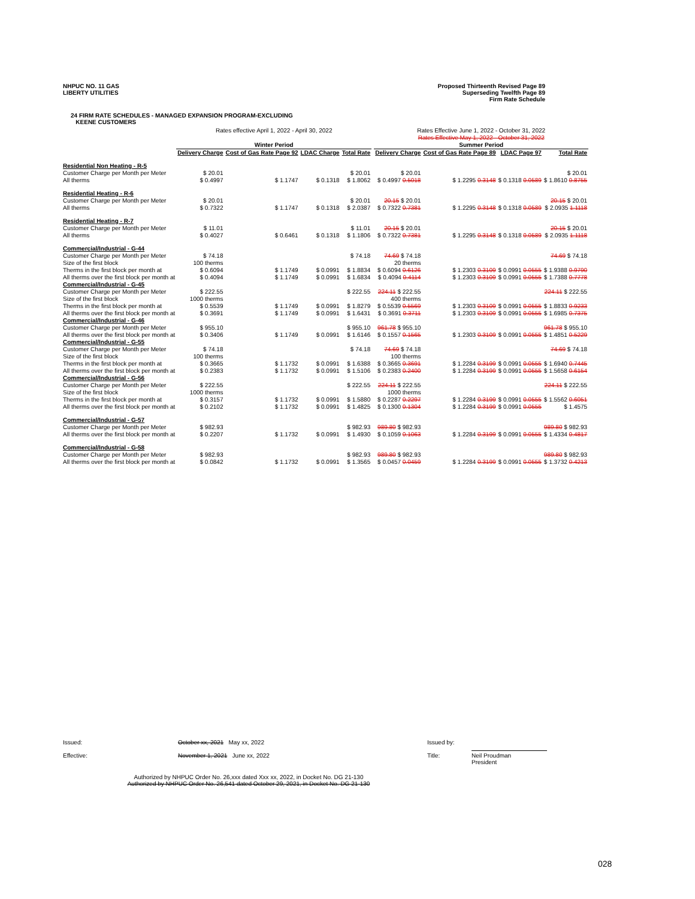NHPUC NO. 11 GAS
LIBERTY UTILITIES
Proposed Thirteenth Revised Page 89
Superseding Twelfth Page 89
Firm Rate Schedule
24 FIRM RATE SCHEDULES - MANAGED EXPANSION PROGRAM-EXCLUDING
KEENE CUSTOMERS
| | Rates effective April 1, 2022 - April 30, 2022 | | | | | Rates Effective June 1, 2022 - October 31, 2022 Rates Effective May 1, 2022 - October 31, 2022 | | | |
| | Winter Period | | | | | Summer Period | | | |
| | Delivery Charge | Cost of Gas Rate Page 92 | LDAC Charge | Total Rate | | Delivery Charge | Cost of Gas Rate Page 89 | LDAC Page 97 | Total Rate |
| Residential Non Heating - R-5 | | | | | | | | | |
| Customer Charge per Month per Meter | $ 20.01 | | | $ 20.01 | | $ 20.01 | | | $ 20.01 |
| All therms | $ 0.4997 | $ 1.1747 | $ 0.1318 | $ 1.8062 | | $ 0.4997 0.5018 | $ 1.2295 0.3148 | $ 0.1318 0.0589 | $ 1.8610 0.8755 |
| Residential Heating - R-6 | | | | | | | | | |
| Customer Charge per Month per Meter | $ 20.01 | | | $ 20.01 | | 20.15 $ 20.01 | | | 20.15 $ 20.01 |
| All therms | $ 0.7322 | $ 1.1747 | $ 0.1318 | $ 2.0387 | | $ 0.7322 0.7381 | $ 1.2295 0.3148 | $ 0.1318 0.0589 | $ 2.0935 1.1118 |
| Residential Heating - R-7 | | | | | | | | | |
| Customer Charge per Month per Meter | $ 11.01 | | | $ 11.01 | | 20.15 $ 20.01 | | | 20.15 $ 20.01 |
| All therms | $ 0.4027 | $ 0.6461 | $ 0.1318 | $ 1.1806 | | $ 0.7322 0.7381 | $ 1.2295 0.3148 | $ 0.1318 0.0589 | $ 2.0935 1.1118 |
| Commercial/Industrial - G-44 | | | | | | | | | |
| Customer Charge per Month per Meter | $ 74.18 | | | $ 74.18 | | 74.69 $ 74.18 | | | 74.69 $ 74.18 |
| Size of the first block | 100 therms | | | | | 20 therms | | | |
| Therms in the first block per month at | $ 0.6094 | $ 1.1749 | $ 0.0991 | $ 1.8834 | | $ 0.6094 0.6126 | $ 1.2303 0.3109 | $ 0.0991 0.0555 | $ 1.9388 0.9790 |
| All therms over the first block per month at | $ 0.4094 | $ 1.1749 | $ 0.0991 | $ 1.6834 | | $ 0.4094 0.4114 | $ 1.2303 0.3109 | $ 0.0991 0.0555 | $ 1.7388 0.7778 |
| Commercial/Industrial - G-45 | | | | | | | | | |
| Customer Charge per Month per Meter | $ 222.55 | | | $ 222.55 | | 224.11 $ 222.55 | | | 224.11 $ 222.55 |
| Size of the first block | 1000 therms | | | | | 400 therms | | | |
| Therms in the first block per month at | $ 0.5539 | $ 1.1749 | $ 0.0991 | $ 1.8279 | | $ 0.5539 0.5569 | $ 1.2303 0.3109 | $ 0.0991 0.0555 | $ 1.8833 0.9233 |
| All therms over the first block per month at | $ 0.3691 | $ 1.1749 | $ 0.0991 | $ 1.6431 | | $ 0.3691 0.3711 | $ 1.2303 0.3109 | $ 0.0991 0.0555 | $ 1.6985 0.7375 |
| Commercial/Industrial - G-46 | | | | | | | | | |
| Customer Charge per Month per Meter | $ 955.10 | | | $ 955.10 | | 961.78 $ 955.10 | | | 961.78 $ 955.10 |
| All therms over the first block per month at | $ 0.3406 | $ 1.1749 | $ 0.0991 | $ 1.6146 | | $ 0.1557 0.1565 | $ 1.2303 0.3109 | $ 0.0991 0.0555 | $ 1.4851 0.5229 |
| Commercial/Industrial - G-55 | | | | | | | | | |
| Customer Charge per Month per Meter | $ 74.18 | | | $ 74.18 | | 74.69 $ 74.18 | | | 74.69 $ 74.18 |
| Size of the first block | 100 therms | | | | | 100 therms | | | |
| Therms in the first block per month at | $ 0.3665 | $ 1.1732 | $ 0.0991 | $ 1.6388 | | $ 0.3665 0.3691 | $ 1.2284 0.3199 | $ 0.0991 0.0555 | $ 1.6940 0.7445 |
| All therms over the first block per month at | $ 0.2383 | $ 1.1732 | $ 0.0991 | $ 1.5106 | | $ 0.2383 0.2400 | $ 1.2284 0.3199 | $ 0.0991 0.0555 | $ 1.5658 0.6154 |
| Commercial/Industrial - G-56 | | | | | | | | | |
| Customer Charge per Month per Meter | $ 222.55 | | | $ 222.55 | | 224.11 $ 222.55 | | | 224.11 $ 222.55 |
| Size of the first block | 1000 therms | | | | | 1000 therms | | | |
| Therms in the first block per month at | $ 0.3157 | $ 1.1732 | $ 0.0991 | $ 1.5880 | | $ 0.2287 0.2297 | $ 1.2284 0.3199 | $ 0.0991 0.0555 | $ 1.5562 0.6051 |
| All therms over the first block per month at | $ 0.2102 | $ 1.1732 | $ 0.0991 | $ 1.4825 | | $ 0.1300 0.1304 | $ 1.2284 0.3199 | $ 0.0991 0.0555 | $ 1.4575 |
| Commercial/Industrial - G-57 | | | | | | | | | |
| Customer Charge per Month per Meter | $ 982.93 | | | $ 982.93 | | 989.80 $ 982.93 | | | 989.80 $ 982.93 |
| All therms over the first block per month at | $ 0.2207 | $ 1.1732 | $ 0.0991 | $ 1.4930 | | $ 0.1059 0.1063 | $ 1.2284 0.3199 | $ 0.0991 0.0555 | $ 1.4334 0.4817 |
| Commercial/Industrial - G-58 | | | | | | | | | |
| Customer Charge per Month per Meter | $ 982.93 | | | $ 982.93 | | 989.80 $ 982.93 | | | 989.80 $ 982.93 |
| All therms over the first block per month at | $ 0.0842 | $ 1.1732 | $ 0.0991 | $ 1.3565 | | $ 0.0457 0.0459 | $ 1.2284 0.3199 | $ 0.0991 0.0555 | $ 1.3732 0.4213 |
Issued: October xx, 2021 May xx, 2022 Issued by:
Effective: November 1, 2021 June xx, 2022 Title: Neil Proudman
President
Authorized by NHPUC Order No. 26,xxx dated Xxx xx, 2022, in Docket No. DG 21-130
Authorized by NHPUC Order No. 26,541 dated October 29, 2021, in Docket No. DG 21-130
028